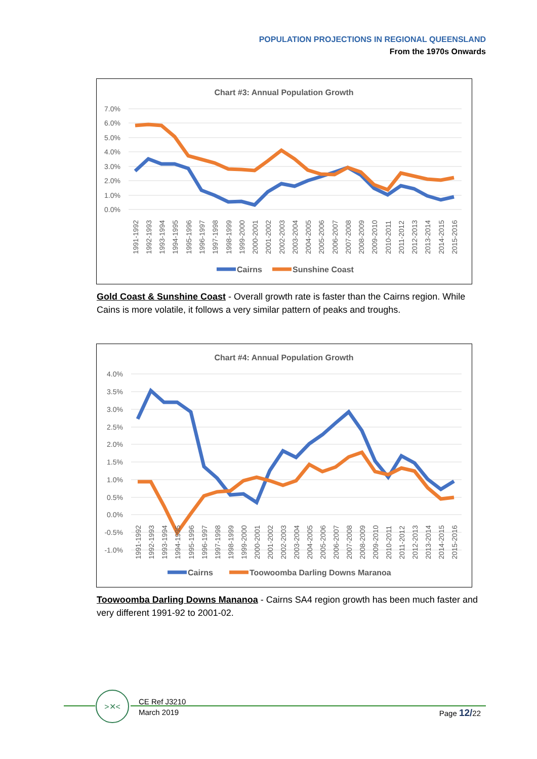POPULATION PROJECTIONS IN REGIONAL QUEENSLAND
From the 1970s Onwards
Chart #3: Annual Population Growth
7.0%
6.0%
5.0%
4.0%
3.0%
2.0%
1.0%
0.0%
1991-1992
1992-1993
1993-1994
1994-1995
1995-1996
1996-1997
1997-1998
1998-1999
1999-2000
2000-2001
2001-2002
2002-2003
2003-2004
2004-2005
2005-2006
2006-2007
2007-2008
2008-2009
2009-2010
2010-2011
2011-2012
2012-2013
2013-2014
2014-2015
2015-2016
Cairns
Sunshine Coast
Gold Coast & Sunshine Coast - Overall growth rate is faster than the Cairns region. While Cains is more volatile, it follows a very similar pattern of peaks and troughs.
Chart #4: Annual Population Growth
4.0%
3.5%
3.0%
2.5%
2.0%
1.5%
1.0%
0.5%
0.0%
-0.5%
-1.0%
1991-1992
1992-1993
1993-1994
1994-1995
1995-1996
1996-1997
1997-1998
1998-1999
1999-2000
2000-2001
2001-2002
2002-2003
2003-2004
2004-2005
2005-2006
2006-2007
2007-2008
2008-2009
2009-2010
2010-2011
2011-2012
2012-2013
2013-2014
2014-2015
2015-2016
Cairns
Toowoomba Darling Downs Maranoa
Toowoomba Darling Downs Mananoa - Cairns SA4 region growth has been much faster and very different 1991-92 to 2001-02.
>✕<
CE Ref J3210
March 2019
Page 12/22